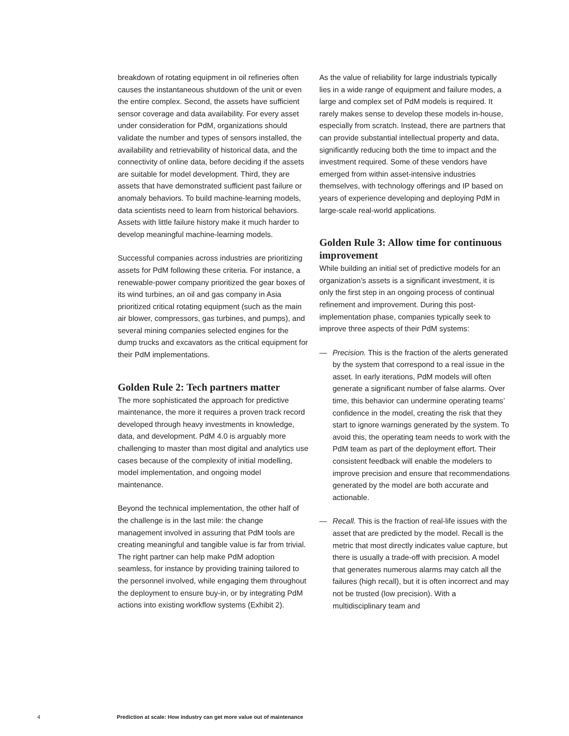breakdown of rotating equipment in oil refineries often causes the instantaneous shutdown of the unit or even the entire complex. Second, the assets have sufficient sensor coverage and data availability. For every asset under consideration for PdM, organizations should validate the number and types of sensors installed, the availability and retrievability of historical data, and the connectivity of online data, before deciding if the assets are suitable for model development. Third, they are assets that have demonstrated sufficient past failure or anomaly behaviors. To build machine-learning models, data scientists need to learn from historical behaviors. Assets with little failure history make it much harder to develop meaningful machine-learning models.
Successful companies across industries are prioritizing assets for PdM following these criteria. For instance, a renewable-power company prioritized the gear boxes of its wind turbines, an oil and gas company in Asia prioritized critical rotating equipment (such as the main air blower, compressors, gas turbines, and pumps), and several mining companies selected engines for the dump trucks and excavators as the critical equipment for their PdM implementations.
Golden Rule 2: Tech partners matter
The more sophisticated the approach for predictive maintenance, the more it requires a proven track record developed through heavy investments in knowledge, data, and development. PdM 4.0 is arguably more challenging to master than most digital and analytics use cases because of the complexity of initial modelling, model implementation, and ongoing model maintenance.
Beyond the technical implementation, the other half of the challenge is in the last mile: the change management involved in assuring that PdM tools are creating meaningful and tangible value is far from trivial. The right partner can help make PdM adoption seamless, for instance by providing training tailored to the personnel involved, while engaging them throughout the deployment to ensure buy-in, or by integrating PdM actions into existing workflow systems (Exhibit 2).
As the value of reliability for large industrials typically lies in a wide range of equipment and failure modes, a large and complex set of PdM models is required. It rarely makes sense to develop these models in-house, especially from scratch. Instead, there are partners that can provide substantial intellectual property and data, significantly reducing both the time to impact and the investment required. Some of these vendors have emerged from within asset-intensive industries themselves, with technology offerings and IP based on years of experience developing and deploying PdM in large-scale real-world applications.
Golden Rule 3: Allow time for continuous improvement
While building an initial set of predictive models for an organization’s assets is a significant investment, it is only the first step in an ongoing process of continual refinement and improvement. During this post-implementation phase, companies typically seek to improve three aspects of their PdM systems:
— Precision. This is the fraction of the alerts generated by the system that correspond to a real issue in the asset. In early iterations, PdM models will often generate a significant number of false alarms. Over time, this behavior can undermine operating teams’ confidence in the model, creating the risk that they start to ignore warnings generated by the system. To avoid this, the operating team needs to work with the PdM team as part of the deployment effort. Their consistent feedback will enable the modelers to improve precision and ensure that recommendations generated by the model are both accurate and actionable.
— Recall. This is the fraction of real-life issues with the asset that are predicted by the model. Recall is the metric that most directly indicates value capture, but there is usually a trade-off with precision. A model that generates numerous alarms may catch all the failures (high recall), but it is often incorrect and may not be trusted (low precision). With a multidisciplinary team and
4 Prediction at scale: How industry can get more value out of maintenance